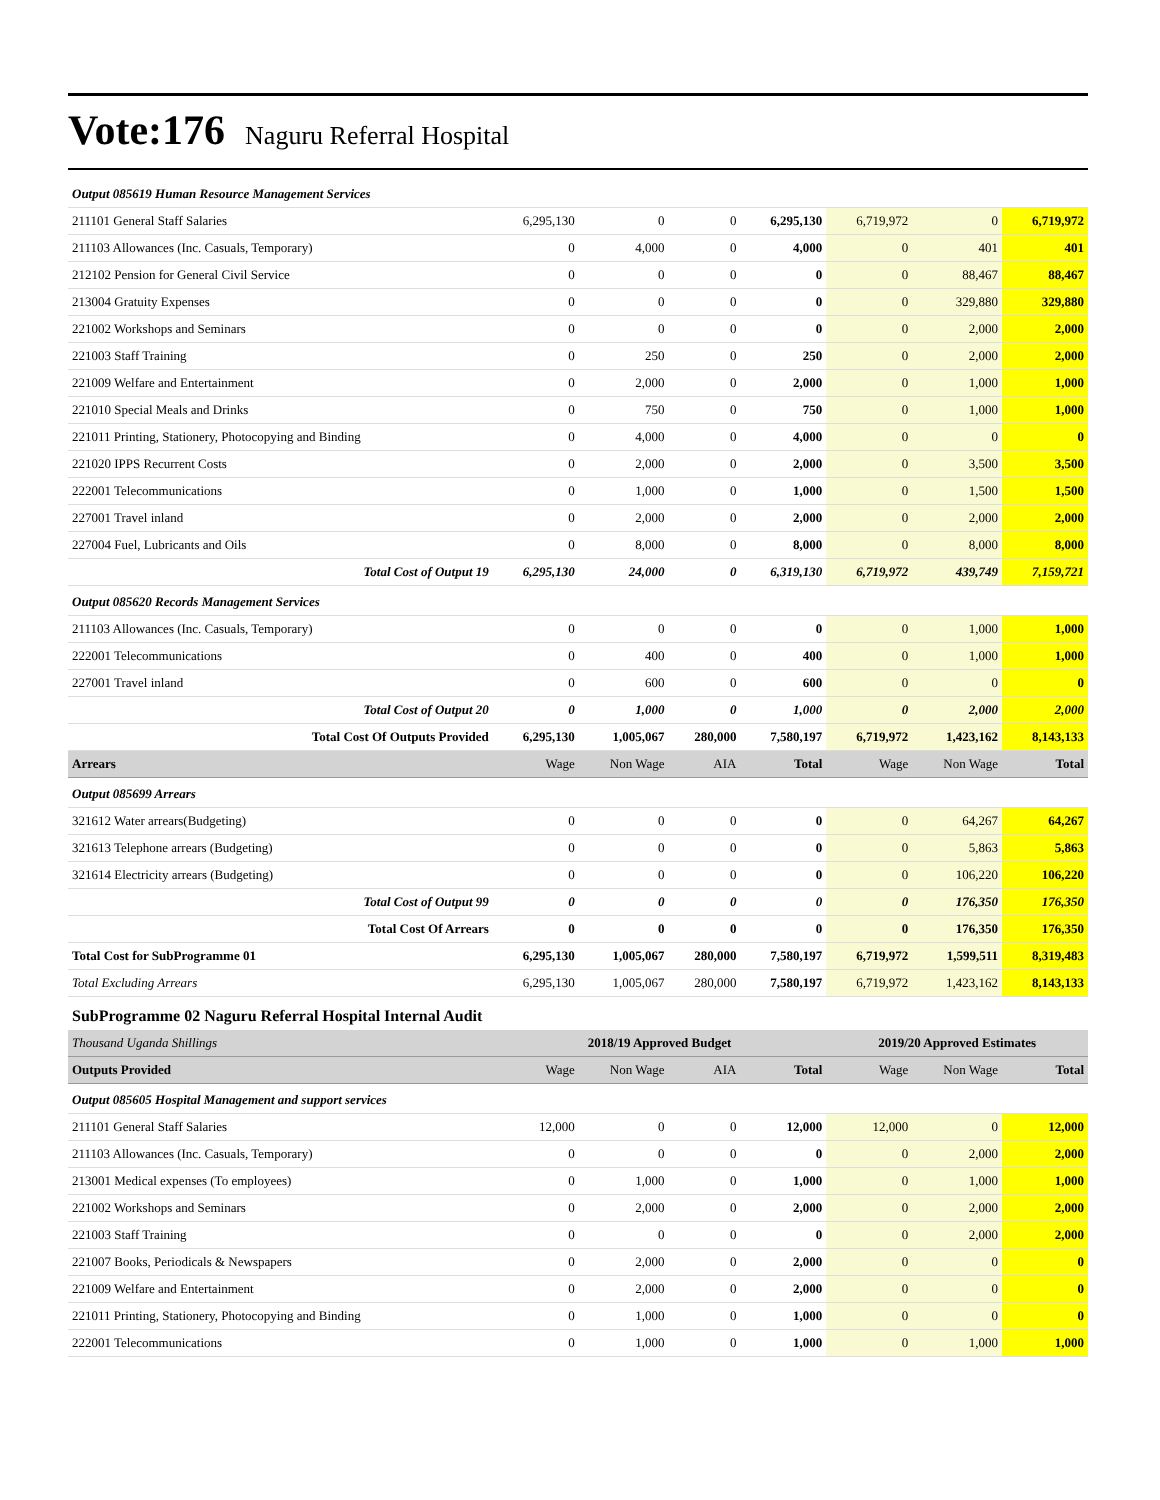Vote:176 Naguru Referral Hospital
| Output 085619 Human Resource Management Services | | | | | | | |
| 211101 General Staff Salaries | 6,295,130 | 0 | 0 | 6,295,130 | 6,719,972 | 0 | 6,719,972 |
| 211103 Allowances (Inc. Casuals, Temporary) | 0 | 4,000 | 0 | 4,000 | 0 | 401 | 401 |
| 212102 Pension for General Civil Service | 0 | 0 | 0 | 0 | 0 | 88,467 | 88,467 |
| 213004 Gratuity Expenses | 0 | 0 | 0 | 0 | 0 | 329,880 | 329,880 |
| 221002 Workshops and Seminars | 0 | 0 | 0 | 0 | 0 | 2,000 | 2,000 |
| 221003 Staff Training | 0 | 250 | 0 | 250 | 0 | 2,000 | 2,000 |
| 221009 Welfare and Entertainment | 0 | 2,000 | 0 | 2,000 | 0 | 1,000 | 1,000 |
| 221010 Special Meals and Drinks | 0 | 750 | 0 | 750 | 0 | 1,000 | 1,000 |
| 221011 Printing, Stationery, Photocopying and Binding | 0 | 4,000 | 0 | 4,000 | 0 | 0 | 0 |
| 221020 IPPS Recurrent Costs | 0 | 2,000 | 0 | 2,000 | 0 | 3,500 | 3,500 |
| 222001 Telecommunications | 0 | 1,000 | 0 | 1,000 | 0 | 1,500 | 1,500 |
| 227001 Travel inland | 0 | 2,000 | 0 | 2,000 | 0 | 2,000 | 2,000 |
| 227004 Fuel, Lubricants and Oils | 0 | 8,000 | 0 | 8,000 | 0 | 8,000 | 8,000 |
| Total Cost of Output 19 | 6,295,130 | 24,000 | 0 | 6,319,130 | 6,719,972 | 439,749 | 7,159,721 |
| Output 085620 Records Management Services | | | | | | | |
| 211103 Allowances (Inc. Casuals, Temporary) | 0 | 0 | 0 | 0 | 0 | 1,000 | 1,000 |
| 222001 Telecommunications | 0 | 400 | 0 | 400 | 0 | 1,000 | 1,000 |
| 227001 Travel inland | 0 | 600 | 0 | 600 | 0 | 0 | 0 |
| Total Cost of Output 20 | 0 | 1,000 | 0 | 1,000 | 0 | 2,000 | 2,000 |
| Total Cost Of Outputs Provided | 6,295,130 | 1,005,067 | 280,000 | 7,580,197 | 6,719,972 | 1,423,162 | 8,143,133 |
| Arrears | Wage | Non Wage | AIA | Total | Wage | Non Wage | Total |
| Output 085699 Arrears | | | | | | | |
| 321612 Water arrears(Budgeting) | 0 | 0 | 0 | 0 | 0 | 64,267 | 64,267 |
| 321613 Telephone arrears (Budgeting) | 0 | 0 | 0 | 0 | 0 | 5,863 | 5,863 |
| 321614 Electricity arrears (Budgeting) | 0 | 0 | 0 | 0 | 0 | 106,220 | 106,220 |
| Total Cost of Output 99 | 0 | 0 | 0 | 0 | 0 | 176,350 | 176,350 |
| Total Cost Of Arrears | 0 | 0 | 0 | 0 | 0 | 176,350 | 176,350 |
| Total Cost for SubProgramme 01 | 6,295,130 | 1,005,067 | 280,000 | 7,580,197 | 6,719,972 | 1,599,511 | 8,319,483 |
| Total Excluding Arrears | 6,295,130 | 1,005,067 | 280,000 | 7,580,197 | 6,719,972 | 1,423,162 | 8,143,133 |
| SubProgramme 02 Naguru Referral Hospital Internal Audit | | | | | | | |
| Thousand Uganda Shillings | 2018/19 Approved Budget | | | | 2019/20 Approved Estimates | | |
| Outputs Provided | Wage | Non Wage | AIA | Total | Wage | Non Wage | Total |
| Output 085605 Hospital Management and support services | | | | | | | |
| 211101 General Staff Salaries | 12,000 | 0 | 0 | 12,000 | 12,000 | 0 | 12,000 |
| 211103 Allowances (Inc. Casuals, Temporary) | 0 | 0 | 0 | 0 | 0 | 2,000 | 2,000 |
| 213001 Medical expenses (To employees) | 0 | 1,000 | 0 | 1,000 | 0 | 1,000 | 1,000 |
| 221002 Workshops and Seminars | 0 | 2,000 | 0 | 2,000 | 0 | 2,000 | 2,000 |
| 221003 Staff Training | 0 | 0 | 0 | 0 | 0 | 2,000 | 2,000 |
| 221007 Books, Periodicals & Newspapers | 0 | 2,000 | 0 | 2,000 | 0 | 0 | 0 |
| 221009 Welfare and Entertainment | 0 | 2,000 | 0 | 2,000 | 0 | 0 | 0 |
| 221011 Printing, Stationery, Photocopying and Binding | 0 | 1,000 | 0 | 1,000 | 0 | 0 | 0 |
| 222001 Telecommunications | 0 | 1,000 | 0 | 1,000 | 0 | 1,000 | 1,000 |